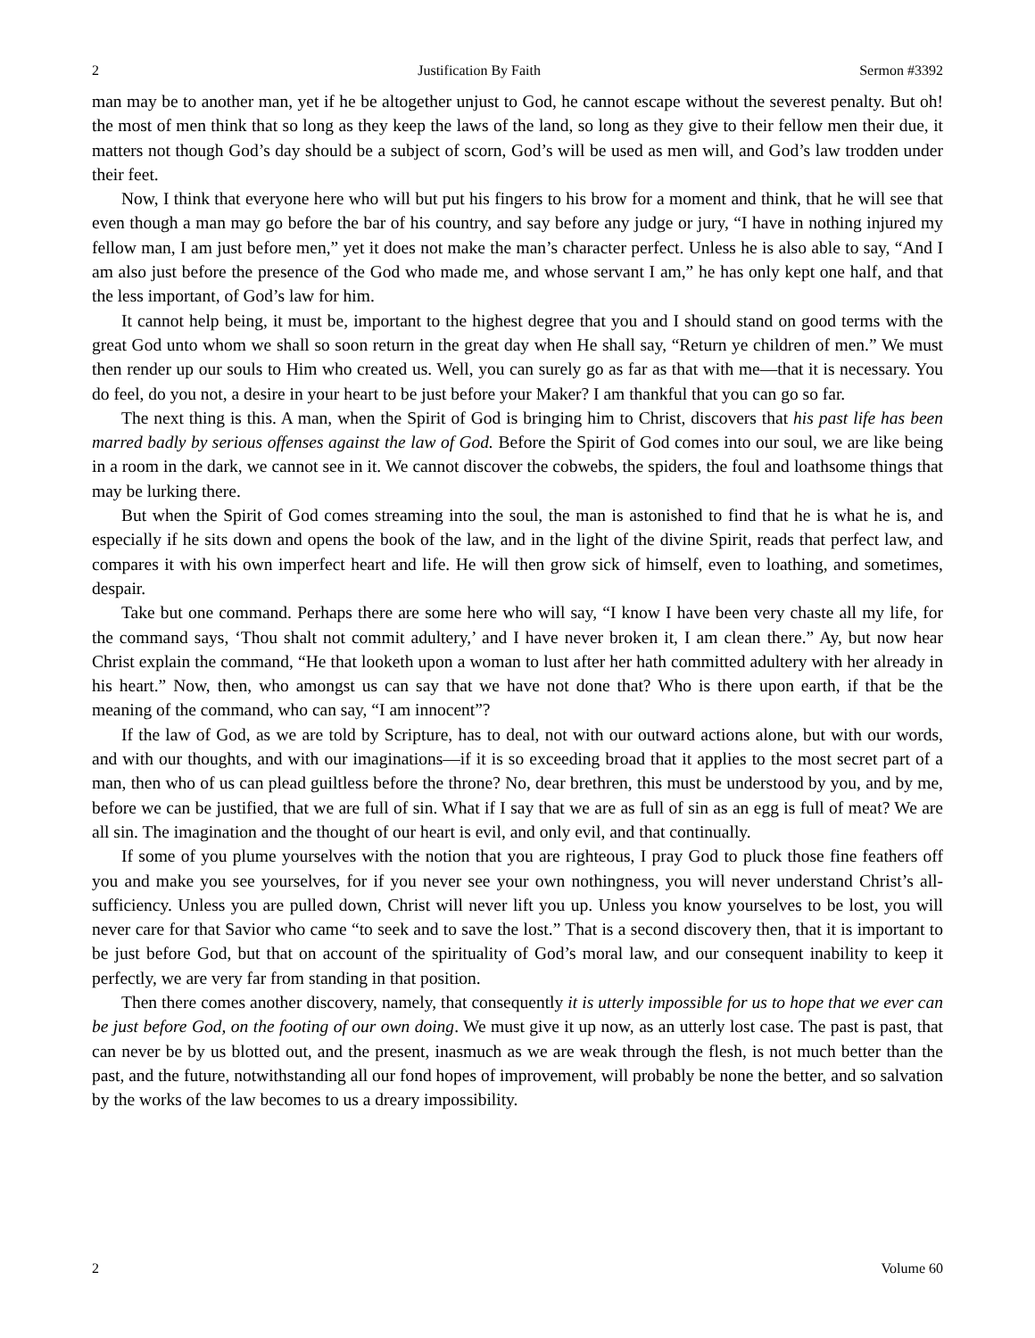2 Justification By Faith Sermon #3392
man may be to another man, yet if he be altogether unjust to God, he cannot escape without the severest penalty. But oh! the most of men think that so long as they keep the laws of the land, so long as they give to their fellow men their due, it matters not though God’s day should be a subject of scorn, God’s will be used as men will, and God’s law trodden under their feet.
Now, I think that everyone here who will but put his fingers to his brow for a moment and think, that he will see that even though a man may go before the bar of his country, and say before any judge or jury, “I have in nothing injured my fellow man, I am just before men,” yet it does not make the man’s character perfect. Unless he is also able to say, “And I am also just before the presence of the God who made me, and whose servant I am,” he has only kept one half, and that the less important, of God’s law for him.
It cannot help being, it must be, important to the highest degree that you and I should stand on good terms with the great God unto whom we shall so soon return in the great day when He shall say, “Return ye children of men.” We must then render up our souls to Him who created us. Well, you can surely go as far as that with me—that it is necessary. You do feel, do you not, a desire in your heart to be just before your Maker? I am thankful that you can go so far.
The next thing is this. A man, when the Spirit of God is bringing him to Christ, discovers that his past life has been marred badly by serious offenses against the law of God. Before the Spirit of God comes into our soul, we are like being in a room in the dark, we cannot see in it. We cannot discover the cobwebs, the spiders, the foul and loathsome things that may be lurking there.
But when the Spirit of God comes streaming into the soul, the man is astonished to find that he is what he is, and especially if he sits down and opens the book of the law, and in the light of the divine Spirit, reads that perfect law, and compares it with his own imperfect heart and life. He will then grow sick of himself, even to loathing, and sometimes, despair.
Take but one command. Perhaps there are some here who will say, “I know I have been very chaste all my life, for the command says, ‘Thou shalt not commit adultery,’ and I have never broken it, I am clean there.” Ay, but now hear Christ explain the command, “He that looketh upon a woman to lust after her hath committed adultery with her already in his heart.” Now, then, who amongst us can say that we have not done that? Who is there upon earth, if that be the meaning of the command, who can say, “I am innocent”?
If the law of God, as we are told by Scripture, has to deal, not with our outward actions alone, but with our words, and with our thoughts, and with our imaginations—if it is so exceeding broad that it applies to the most secret part of a man, then who of us can plead guiltless before the throne? No, dear brethren, this must be understood by you, and by me, before we can be justified, that we are full of sin. What if I say that we are as full of sin as an egg is full of meat? We are all sin. The imagination and the thought of our heart is evil, and only evil, and that continually.
If some of you plume yourselves with the notion that you are righteous, I pray God to pluck those fine feathers off you and make you see yourselves, for if you never see your own nothingness, you will never understand Christ’s all-sufficiency. Unless you are pulled down, Christ will never lift you up. Unless you know yourselves to be lost, you will never care for that Savior who came “to seek and to save the lost.” That is a second discovery then, that it is important to be just before God, but that on account of the spirituality of God’s moral law, and our consequent inability to keep it perfectly, we are very far from standing in that position.
Then there comes another discovery, namely, that consequently it is utterly impossible for us to hope that we ever can be just before God, on the footing of our own doing. We must give it up now, as an utterly lost case. The past is past, that can never be by us blotted out, and the present, inasmuch as we are weak through the flesh, is not much better than the past, and the future, notwithstanding all our fond hopes of improvement, will probably be none the better, and so salvation by the works of the law becomes to us a dreary impossibility.
2 Volume 60